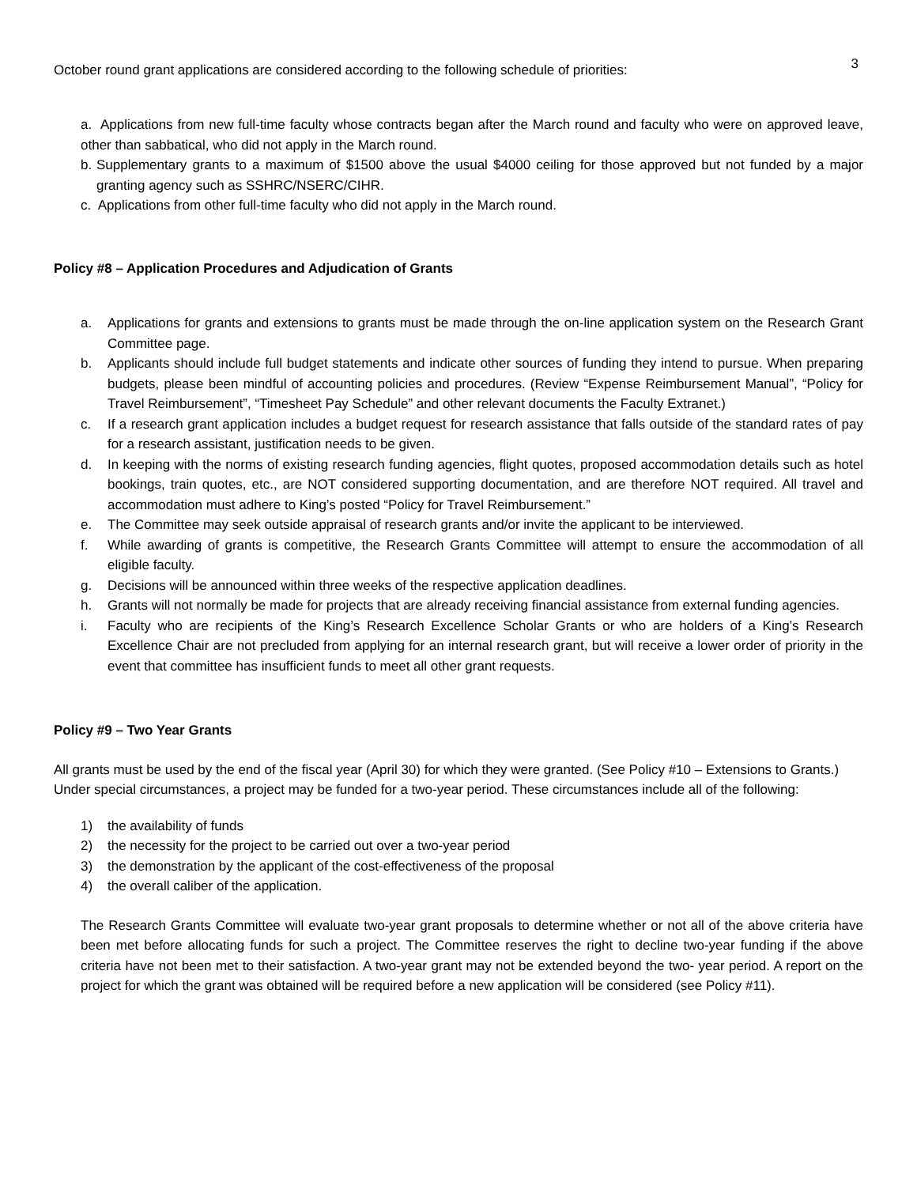3
October round grant applications are considered according to the following schedule of priorities:
a. Applications from new full-time faculty whose contracts began after the March round and faculty who were on approved leave, other than sabbatical, who did not apply in the March round.
b. Supplementary grants to a maximum of $1500 above the usual $4000 ceiling for those approved but not funded by a major granting agency such as SSHRC/NSERC/CIHR.
c. Applications from other full-time faculty who did not apply in the March round.
Policy #8 – Application Procedures and Adjudication of Grants
a. Applications for grants and extensions to grants must be made through the on-line application system on the Research Grant Committee page.
b. Applicants should include full budget statements and indicate other sources of funding they intend to pursue. When preparing budgets, please been mindful of accounting policies and procedures. (Review “Expense Reimbursement Manual”, “Policy for Travel Reimbursement”, “Timesheet Pay Schedule” and other relevant documents the Faculty Extranet.)
c. If a research grant application includes a budget request for research assistance that falls outside of the standard rates of pay for a research assistant, justification needs to be given.
d. In keeping with the norms of existing research funding agencies, flight quotes, proposed accommodation details such as hotel bookings, train quotes, etc., are NOT considered supporting documentation, and are therefore NOT required. All travel and accommodation must adhere to King’s posted “Policy for Travel Reimbursement.”
e. The Committee may seek outside appraisal of research grants and/or invite the applicant to be interviewed.
f. While awarding of grants is competitive, the Research Grants Committee will attempt to ensure the accommodation of all eligible faculty.
g. Decisions will be announced within three weeks of the respective application deadlines.
h. Grants will not normally be made for projects that are already receiving financial assistance from external funding agencies.
i. Faculty who are recipients of the King’s Research Excellence Scholar Grants or who are holders of a King’s Research Excellence Chair are not precluded from applying for an internal research grant, but will receive a lower order of priority in the event that committee has insufficient funds to meet all other grant requests.
Policy #9 – Two Year Grants
All grants must be used by the end of the fiscal year (April 30) for which they were granted. (See Policy #10 – Extensions to Grants.) Under special circumstances, a project may be funded for a two-year period. These circumstances include all of the following:
1) the availability of funds
2) the necessity for the project to be carried out over a two-year period
3) the demonstration by the applicant of the cost-effectiveness of the proposal
4) the overall caliber of the application.
The Research Grants Committee will evaluate two-year grant proposals to determine whether or not all of the above criteria have been met before allocating funds for such a project. The Committee reserves the right to decline two-year funding if the above criteria have not been met to their satisfaction. A two-year grant may not be extended beyond the two- year period. A report on the project for which the grant was obtained will be required before a new application will be considered (see Policy #11).